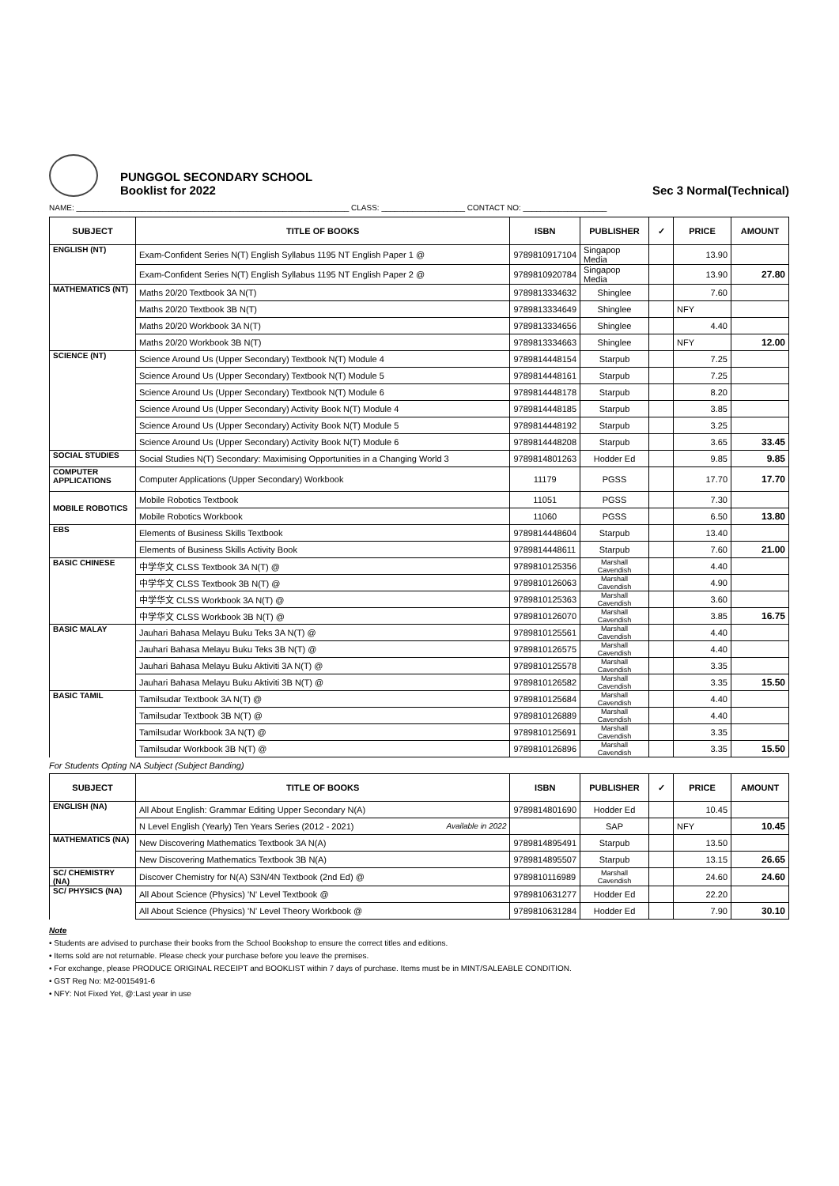PUNGGOL SECONDARY SCHOOL
Booklist for 2022
Sec 3 Normal(Technical)
NAME: ______________________________________________________________ CLASS: ___________________ CONTACT NO: ___________________
| SUBJECT | TITLE OF BOOKS | ISBN | PUBLISHER | ✓ | PRICE | AMOUNT |
| --- | --- | --- | --- | --- | --- | --- |
| ENGLISH (NT) | Exam-Confident Series N(T) English Syllabus 1195 NT English Paper 1 @ | 9789810917104 | Singapop Media | | 13.90 | |
| | Exam-Confident Series N(T) English Syllabus 1195 NT English Paper 2 @ | 9789810920784 | Singapop Media | | 13.90 | 27.80 |
| MATHEMATICS (NT) | Maths 20/20 Textbook 3A N(T) | 9789813334632 | Shinglee | | 7.60 | |
| | Maths 20/20 Textbook 3B N(T) | 9789813334649 | Shinglee | | NFY | |
| | Maths 20/20 Workbook 3A N(T) | 9789813334656 | Shinglee | | 4.40 | |
| | Maths 20/20 Workbook 3B N(T) | 9789813334663 | Shinglee | | NFY | 12.00 |
| SCIENCE (NT) | Science Around Us (Upper Secondary) Textbook N(T) Module 4 | 9789814448154 | Starpub | | 7.25 | |
| | Science Around Us (Upper Secondary) Textbook N(T) Module 5 | 9789814448161 | Starpub | | 7.25 | |
| | Science Around Us (Upper Secondary) Textbook N(T) Module 6 | 9789814448178 | Starpub | | 8.20 | |
| | Science Around Us (Upper Secondary) Activity Book N(T) Module 4 | 9789814448185 | Starpub | | 3.85 | |
| | Science Around Us (Upper Secondary) Activity Book N(T) Module 5 | 9789814448192 | Starpub | | 3.25 | |
| | Science Around Us (Upper Secondary) Activity Book N(T) Module 6 | 9789814448208 | Starpub | | 3.65 | 33.45 |
| SOCIAL STUDIES | Social Studies N(T) Secondary: Maximising Opportunities in a Changing World 3 | 9789814801263 | Hodder Ed | | 9.85 | 9.85 |
| COMPUTER APPLICATIONS | Computer Applications (Upper Secondary) Workbook | 11179 | PGSS | | 17.70 | 17.70 |
| MOBILE ROBOTICS | Mobile Robotics Textbook | 11051 | PGSS | | 7.30 | |
| | Mobile Robotics Workbook | 11060 | PGSS | | 6.50 | 13.80 |
| EBS | Elements of Business Skills Textbook | 9789814448604 | Starpub | | 13.40 | |
| | Elements of Business Skills Activity Book | 9789814448611 | Starpub | | 7.60 | 21.00 |
| BASIC CHINESE | 中学华文 CLSS Textbook 3A N(T) @ | 9789810125356 | Marshall Cavendish | | 4.40 | |
| | 中学华文 CLSS Textbook 3B N(T) @ | 9789810126063 | Marshall Cavendish | | 4.90 | |
| | 中学华文 CLSS Workbook 3A N(T) @ | 9789810125363 | Marshall Cavendish | | 3.60 | |
| | 中学华文 CLSS Workbook 3B N(T) @ | 9789810126070 | Marshall Cavendish | | 3.85 | 16.75 |
| BASIC MALAY | Jauhari Bahasa Melayu Buku Teks 3A N(T) @ | 9789810125561 | Marshall Cavendish | | 4.40 | |
| | Jauhari Bahasa Melayu Buku Teks 3B N(T) @ | 9789810126575 | Marshall Cavendish | | 4.40 | |
| | Jauhari Bahasa Melayu Buku Aktiviti 3A N(T) @ | 9789810125578 | Marshall Cavendish | | 3.35 | |
| | Jauhari Bahasa Melayu Buku Aktiviti 3B N(T) @ | 9789810126582 | Marshall Cavendish | | 3.35 | 15.50 |
| BASIC TAMIL | Tamilsudar Textbook 3A N(T) @ | 9789810125684 | Marshall Cavendish | | 4.40 | |
| | Tamilsudar Textbook 3B N(T) @ | 9789810126889 | Marshall Cavendish | | 4.40 | |
| | Tamilsudar Workbook 3A N(T) @ | 9789810125691 | Marshall Cavendish | | 3.35 | |
| | Tamilsudar Workbook 3B N(T) @ | 9789810126896 | Marshall Cavendish | | 3.35 | 15.50 |
For Students Opting NA Subject (Subject Banding)
| SUBJECT | TITLE OF BOOKS | ISBN | PUBLISHER | ✓ | PRICE | AMOUNT |
| --- | --- | --- | --- | --- | --- | --- |
| ENGLISH (NA) | All About English: Grammar Editing Upper Secondary N(A) | 9789814801690 | Hodder Ed | | 10.45 | |
| | N Level English (Yearly) Ten Years Series (2012 - 2021) Available in 2022 | | SAP | | NFY | 10.45 |
| MATHEMATICS (NA) | New Discovering Mathematics Textbook 3A N(A) | 9789814895491 | Starpub | | 13.50 | |
| | New Discovering Mathematics Textbook 3B N(A) | 9789814895507 | Starpub | | 13.15 | 26.65 |
| SC/ CHEMISTRY (NA) | Discover Chemistry for N(A) S3N/4N Textbook (2nd Ed) @ | 9789810116989 | Marshall Cavendish | | 24.60 | 24.60 |
| SC/ PHYSICS (NA) | All About Science (Physics) 'N' Level Textbook @ | 9789810631277 | Hodder Ed | | 22.20 | |
| | All About Science (Physics) 'N' Level Theory Workbook @ | 9789810631284 | Hodder Ed | | 7.90 | 30.10 |
Note
• Students are advised to purchase their books from the School Bookshop to ensure the correct titles and editions.
• Items sold are not returnable. Please check your purchase before you leave the premises.
• For exchange, please PRODUCE ORIGINAL RECEIPT and BOOKLIST within 7 days of purchase. Items must be in MINT/SALEABLE CONDITION.
• GST Reg No: M2-0015491-6
• NFY: Not Fixed Yet, @:Last year in use